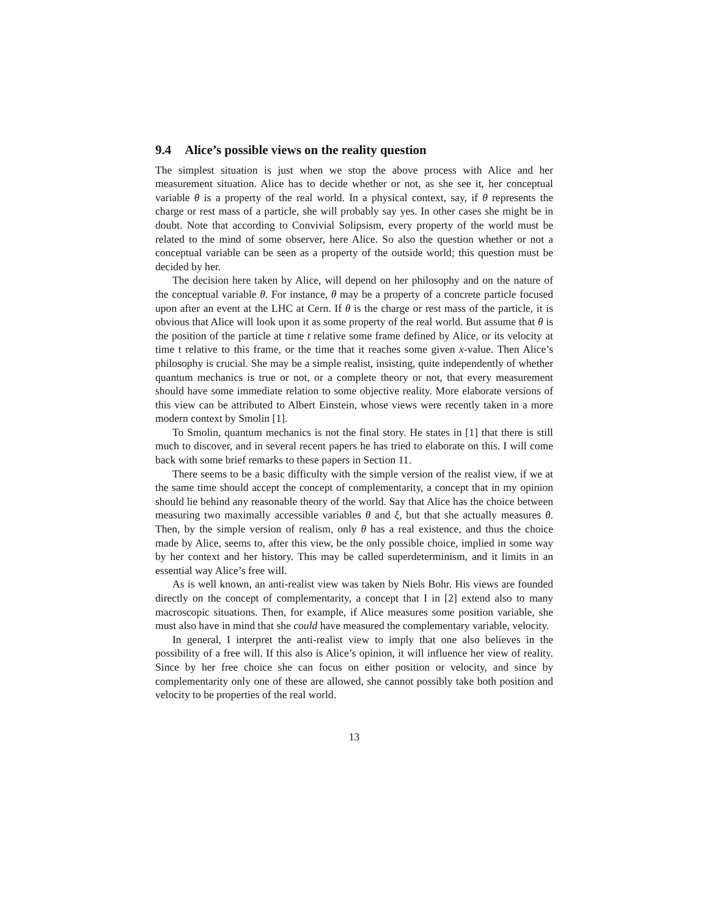9.4 Alice’s possible views on the reality question
The simplest situation is just when we stop the above process with Alice and her measurement situation. Alice has to decide whether or not, as she see it, her conceptual variable θ is a property of the real world. In a physical context, say, if θ represents the charge or rest mass of a particle, she will probably say yes. In other cases she might be in doubt. Note that according to Convivial Solipsism, every property of the world must be related to the mind of some observer, here Alice. So also the question whether or not a conceptual variable can be seen as a property of the outside world; this question must be decided by her.
The decision here taken by Alice, will depend on her philosophy and on the nature of the conceptual variable θ. For instance, θ may be a property of a concrete particle focused upon after an event at the LHC at Cern. If θ is the charge or rest mass of the particle, it is obvious that Alice will look upon it as some property of the real world. But assume that θ is the position of the particle at time t relative some frame defined by Alice, or its velocity at time t relative to this frame, or the time that it reaches some given x-value. Then Alice’s philosophy is crucial. She may be a simple realist, insisting, quite independently of whether quantum mechanics is true or not, or a complete theory or not, that every measurement should have some immediate relation to some objective reality. More elaborate versions of this view can be attributed to Albert Einstein, whose views were recently taken in a more modern context by Smolin [1].
To Smolin, quantum mechanics is not the final story. He states in [1] that there is still much to discover, and in several recent papers he has tried to elaborate on this. I will come back with some brief remarks to these papers in Section 11.
There seems to be a basic difficulty with the simple version of the realist view, if we at the same time should accept the concept of complementarity, a concept that in my opinion should lie behind any reasonable theory of the world. Say that Alice has the choice between measuring two maximally accessible variables θ and ξ, but that she actually measures θ. Then, by the simple version of realism, only θ has a real existence, and thus the choice made by Alice, seems to, after this view, be the only possible choice, implied in some way by her context and her history. This may be called superdeterminism, and it limits in an essential way Alice’s free will.
As is well known, an anti-realist view was taken by Niels Bohr. His views are founded directly on the concept of complementarity, a concept that I in [2] extend also to many macroscopic situations. Then, for example, if Alice measures some position variable, she must also have in mind that she could have measured the complementary variable, velocity.
In general, I interpret the anti-realist view to imply that one also believes in the possibility of a free will. If this also is Alice’s opinion, it will influence her view of reality. Since by her free choice she can focus on either position or velocity, and since by complementarity only one of these are allowed, she cannot possibly take both position and velocity to be properties of the real world.
13